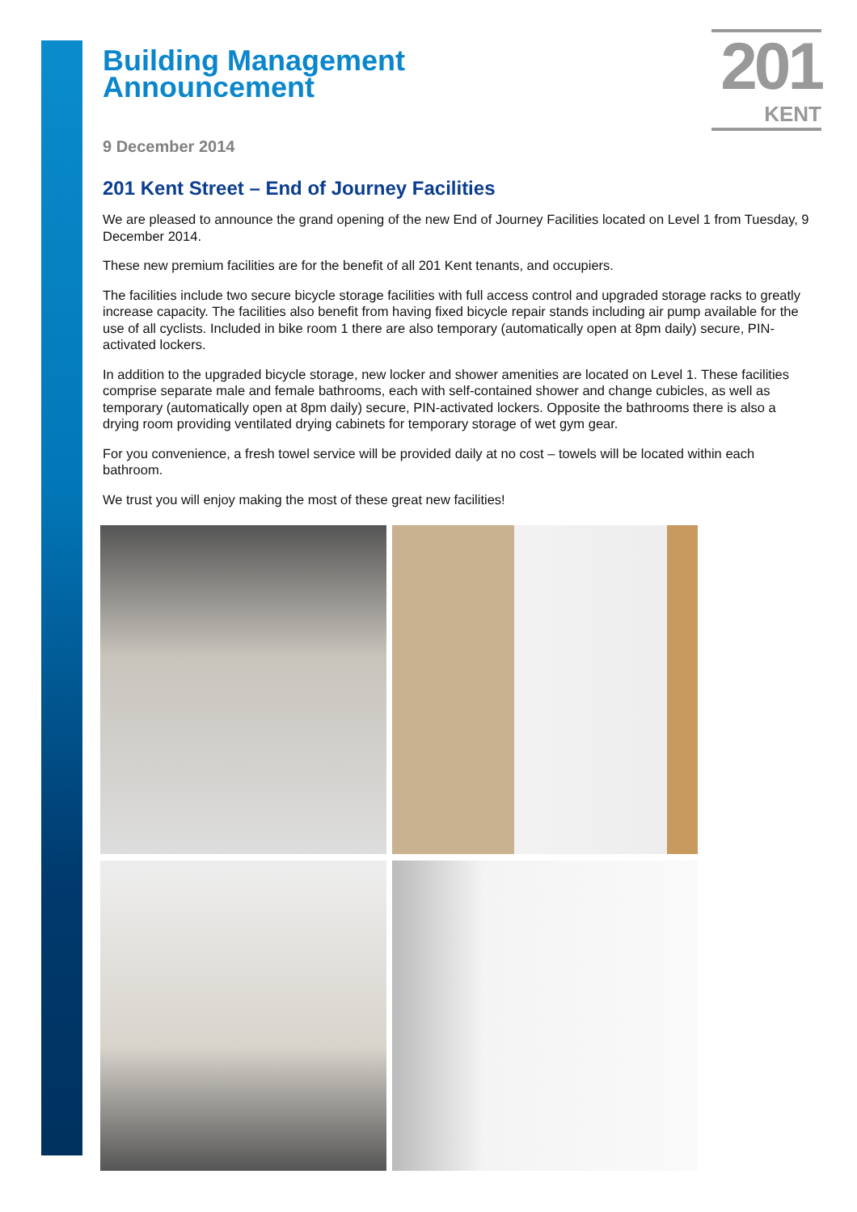201
KENT
Building Management
Announcement
9 December 2014
201 Kent Street – End of Journey Facilities
We are pleased to announce the grand opening of the new End of Journey Facilities located on Level 1 from Tuesday, 9 December 2014.
These new premium facilities are for the benefit of all 201 Kent tenants, and occupiers.
The facilities include two secure bicycle storage facilities with full access control and upgraded storage racks to greatly increase capacity. The facilities also benefit from having fixed bicycle repair stands including air pump available for the use of all cyclists. Included in bike room 1 there are also temporary (automatically open at 8pm daily) secure, PIN-activated lockers.
In addition to the upgraded bicycle storage, new locker and shower amenities are located on Level 1. These facilities comprise separate male and female bathrooms, each with self-contained shower and change cubicles, as well as temporary (automatically open at 8pm daily) secure, PIN-activated lockers. Opposite the bathrooms there is also a drying room providing ventilated drying cabinets for temporary storage of wet gym gear.
For you convenience, a fresh towel service will be provided daily at no cost – towels will be located within each bathroom.
We trust you will enjoy making the most of these great new facilities!